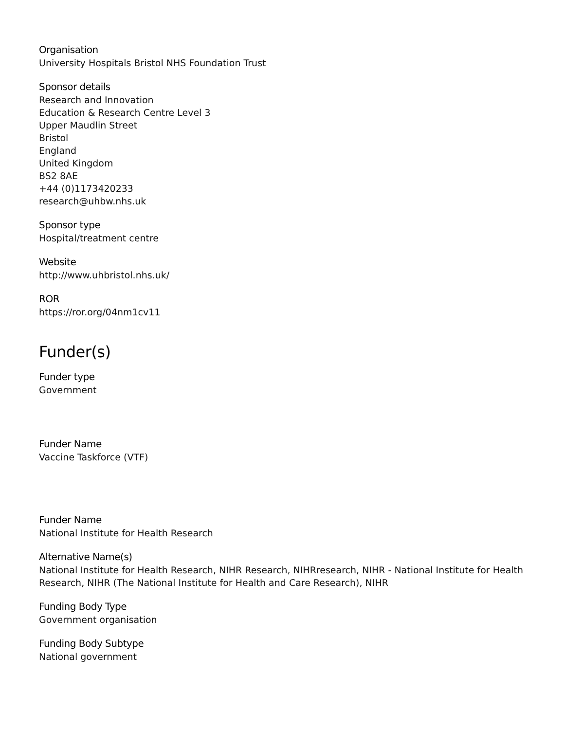Organisation
University Hospitals Bristol NHS Foundation Trust
Sponsor details
Research and Innovation
Education & Research Centre Level 3
Upper Maudlin Street
Bristol
England
United Kingdom
BS2 8AE
+44 (0)1173420233
research@uhbw.nhs.uk
Sponsor type
Hospital/treatment centre
Website
http://www.uhbristol.nhs.uk/
ROR
https://ror.org/04nm1cv11
Funder(s)
Funder type
Government
Funder Name
Vaccine Taskforce (VTF)
Funder Name
National Institute for Health Research
Alternative Name(s)
National Institute for Health Research, NIHR Research, NIHRresearch, NIHR - National Institute for Health Research, NIHR (The National Institute for Health and Care Research), NIHR
Funding Body Type
Government organisation
Funding Body Subtype
National government